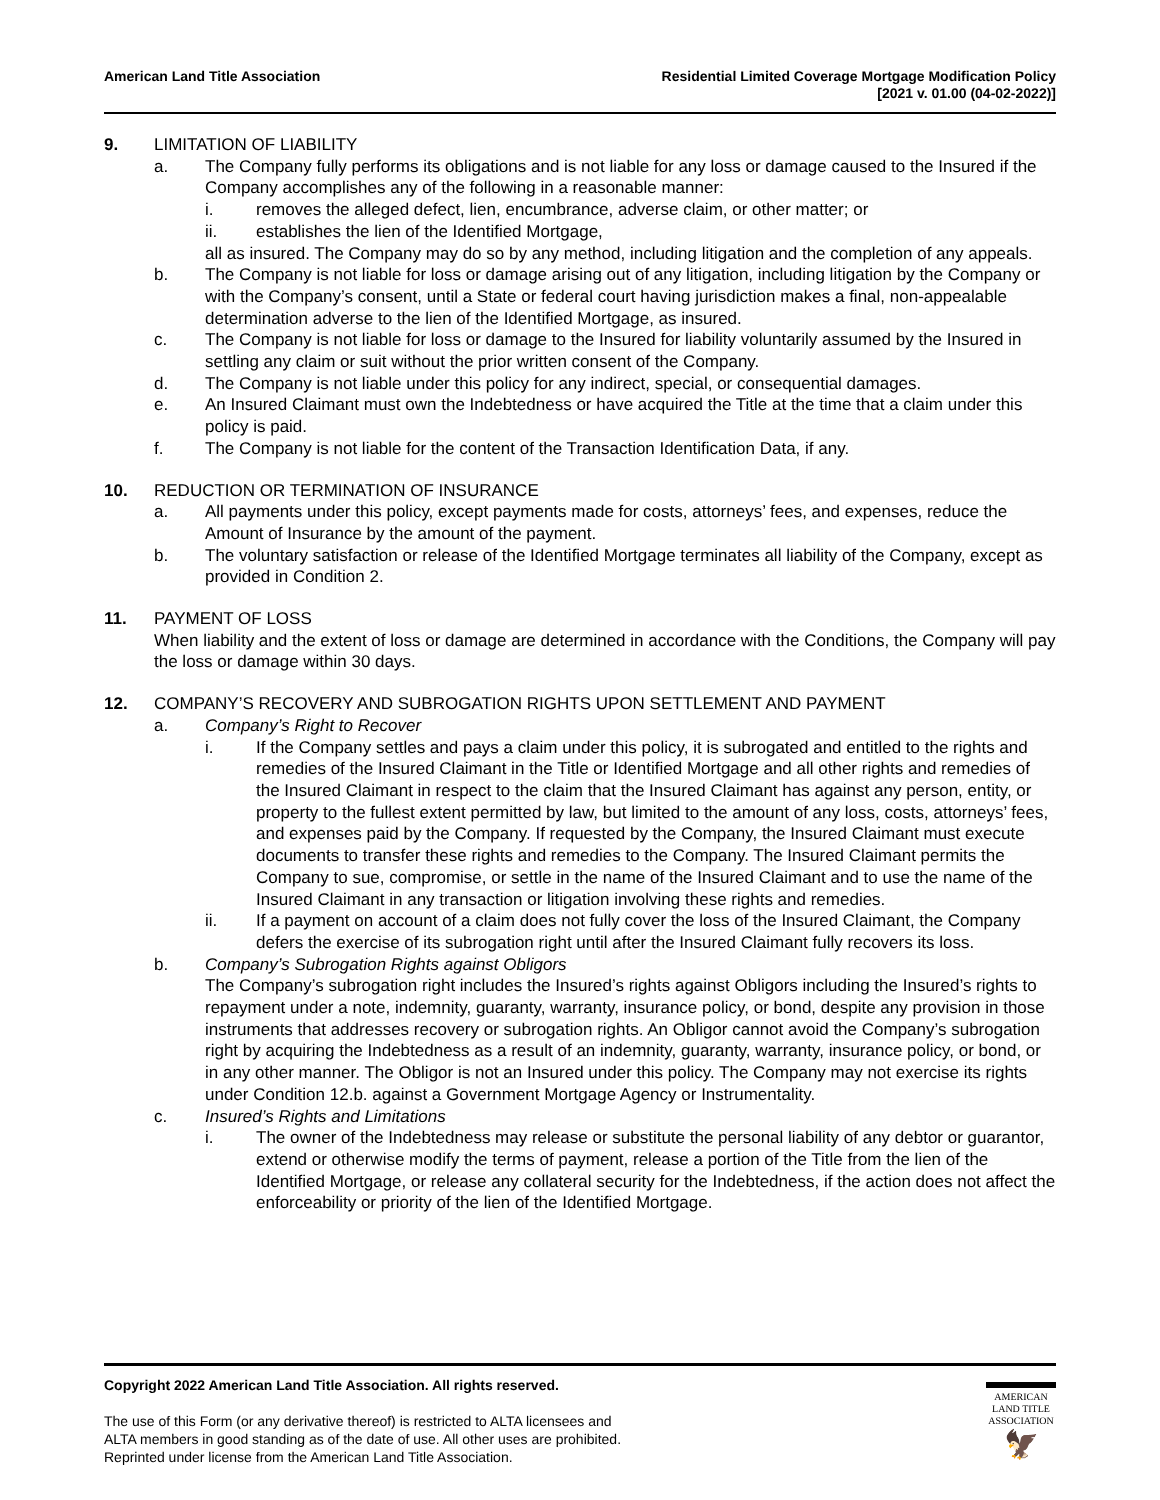American Land Title Association
Residential Limited Coverage Mortgage Modification Policy
[2021 v. 01.00 (04-02-2022)]
9. LIMITATION OF LIABILITY
a. The Company fully performs its obligations and is not liable for any loss or damage caused to the Insured if the Company accomplishes any of the following in a reasonable manner:
i. removes the alleged defect, lien, encumbrance, adverse claim, or other matter; or
ii. establishes the lien of the Identified Mortgage,
all as insured. The Company may do so by any method, including litigation and the completion of any appeals.
b. The Company is not liable for loss or damage arising out of any litigation, including litigation by the Company or with the Company’s consent, until a State or federal court having jurisdiction makes a final, non-appealable determination adverse to the lien of the Identified Mortgage, as insured.
c. The Company is not liable for loss or damage to the Insured for liability voluntarily assumed by the Insured in settling any claim or suit without the prior written consent of the Company.
d. The Company is not liable under this policy for any indirect, special, or consequential damages.
e. An Insured Claimant must own the Indebtedness or have acquired the Title at the time that a claim under this policy is paid.
f. The Company is not liable for the content of the Transaction Identification Data, if any.
10. REDUCTION OR TERMINATION OF INSURANCE
a. All payments under this policy, except payments made for costs, attorneys’ fees, and expenses, reduce the Amount of Insurance by the amount of the payment.
b. The voluntary satisfaction or release of the Identified Mortgage terminates all liability of the Company, except as provided in Condition 2.
11. PAYMENT OF LOSS
When liability and the extent of loss or damage are determined in accordance with the Conditions, the Company will pay the loss or damage within 30 days.
12. COMPANY’S RECOVERY AND SUBROGATION RIGHTS UPON SETTLEMENT AND PAYMENT
a. Company’s Right to Recover
i. If the Company settles and pays a claim under this policy, it is subrogated and entitled to the rights and remedies of the Insured Claimant in the Title or Identified Mortgage and all other rights and remedies of the Insured Claimant in respect to the claim that the Insured Claimant has against any person, entity, or property to the fullest extent permitted by law, but limited to the amount of any loss, costs, attorneys’ fees, and expenses paid by the Company. If requested by the Company, the Insured Claimant must execute documents to transfer these rights and remedies to the Company. The Insured Claimant permits the Company to sue, compromise, or settle in the name of the Insured Claimant and to use the name of the Insured Claimant in any transaction or litigation involving these rights and remedies.
ii. If a payment on account of a claim does not fully cover the loss of the Insured Claimant, the Company defers the exercise of its subrogation right until after the Insured Claimant fully recovers its loss.
b. Company’s Subrogation Rights against Obligors
The Company’s subrogation right includes the Insured’s rights against Obligors including the Insured’s rights to repayment under a note, indemnity, guaranty, warranty, insurance policy, or bond, despite any provision in those instruments that addresses recovery or subrogation rights. An Obligor cannot avoid the Company’s subrogation right by acquiring the Indebtedness as a result of an indemnity, guaranty, warranty, insurance policy, or bond, or in any other manner. The Obligor is not an Insured under this policy. The Company may not exercise its rights under Condition 12.b. against a Government Mortgage Agency or Instrumentality.
c. Insured’s Rights and Limitations
i. The owner of the Indebtedness may release or substitute the personal liability of any debtor or guarantor, extend or otherwise modify the terms of payment, release a portion of the Title from the lien of the Identified Mortgage, or release any collateral security for the Indebtedness, if the action does not affect the enforceability or priority of the lien of the Identified Mortgage.
Copyright 2022 American Land Title Association. All rights reserved.
The use of this Form (or any derivative thereof) is restricted to ALTA licensees and
ALTA members in good standing as of the date of use. All other uses are prohibited.
Reprinted under license from the American Land Title Association.
AMERICAN
LAND TITLE
ASSOCIATION
🦅